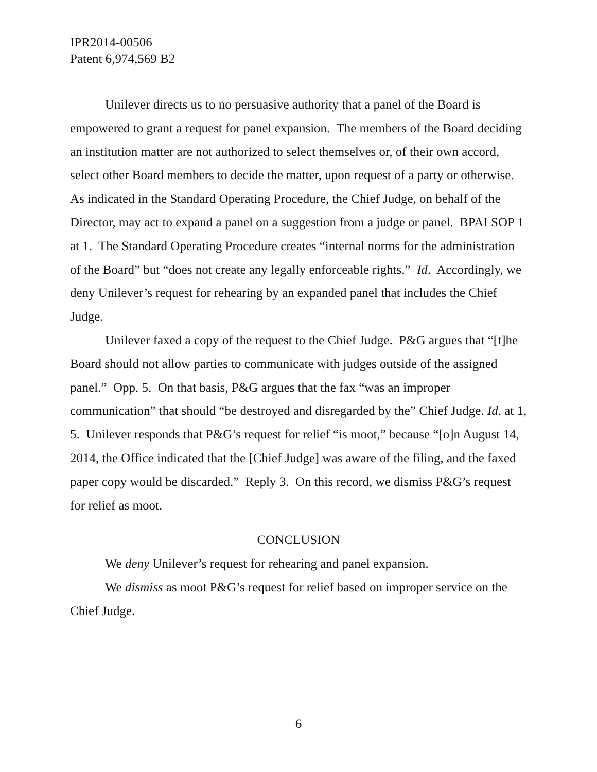IPR2014-00506
Patent 6,974,569 B2
Unilever directs us to no persuasive authority that a panel of the Board is empowered to grant a request for panel expansion. The members of the Board deciding an institution matter are not authorized to select themselves or, of their own accord, select other Board members to decide the matter, upon request of a party or otherwise. As indicated in the Standard Operating Procedure, the Chief Judge, on behalf of the Director, may act to expand a panel on a suggestion from a judge or panel. BPAI SOP 1 at 1. The Standard Operating Procedure creates “internal norms for the administration of the Board” but “does not create any legally enforceable rights.” Id. Accordingly, we deny Unilever’s request for rehearing by an expanded panel that includes the Chief Judge.
Unilever faxed a copy of the request to the Chief Judge. P&G argues that “[t]he Board should not allow parties to communicate with judges outside of the assigned panel.” Opp. 5. On that basis, P&G argues that the fax “was an improper communication” that should “be destroyed and disregarded by the” Chief Judge. Id. at 1, 5. Unilever responds that P&G’s request for relief “is moot,” because “[o]n August 14, 2014, the Office indicated that the [Chief Judge] was aware of the filing, and the faxed paper copy would be discarded.” Reply 3. On this record, we dismiss P&G’s request for relief as moot.
CONCLUSION
We deny Unilever’s request for rehearing and panel expansion.
We dismiss as moot P&G’s request for relief based on improper service on the Chief Judge.
6